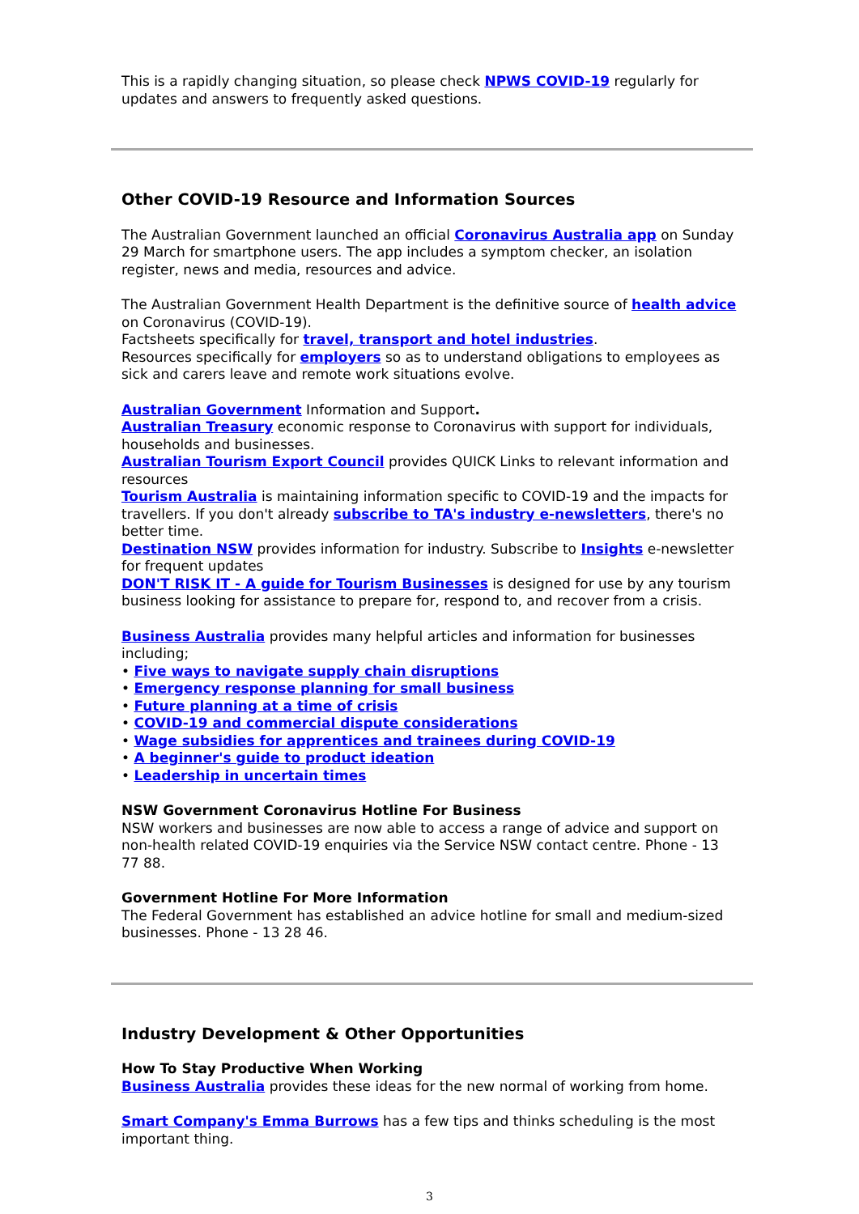This is a rapidly changing situation, so please check NPWS COVID-19 regularly for updates and answers to frequently asked questions.
Other COVID-19 Resource and Information Sources
The Australian Government launched an official Coronavirus Australia app on Sunday 29 March for smartphone users. The app includes a symptom checker, an isolation register, news and media, resources and advice.
The Australian Government Health Department is the definitive source of health advice on Coronavirus (COVID-19).
Factsheets specifically for travel, transport and hotel industries.
Resources specifically for employers so as to understand obligations to employees as sick and carers leave and remote work situations evolve.
Australian Government Information and Support.
Australian Treasury economic response to Coronavirus with support for individuals, households and businesses.
Australian Tourism Export Council provides QUICK Links to relevant information and resources
Tourism Australia is maintaining information specific to COVID-19 and the impacts for travellers. If you don't already subscribe to TA's industry e-newsletters, there's no better time.
Destination NSW provides information for industry. Subscribe to Insights e-newsletter for frequent updates
DON'T RISK IT - A guide for Tourism Businesses is designed for use by any tourism business looking for assistance to prepare for, respond to, and recover from a crisis.
Business Australia provides many helpful articles and information for businesses including;
• Five ways to navigate supply chain disruptions
• Emergency response planning for small business
• Future planning at a time of crisis
• COVID-19 and commercial dispute considerations
• Wage subsidies for apprentices and trainees during COVID-19
• A beginner's guide to product ideation
• Leadership in uncertain times
NSW Government Coronavirus Hotline For Business
NSW workers and businesses are now able to access a range of advice and support on non-health related COVID-19 enquiries via the Service NSW contact centre. Phone - 13 77 88.
Government Hotline For More Information
The Federal Government has established an advice hotline for small and medium-sized businesses. Phone - 13 28 46.
Industry Development & Other Opportunities
How To Stay Productive When Working
Business Australia provides these ideas for the new normal of working from home.
Smart Company's Emma Burrows has a few tips and thinks scheduling is the most important thing.
3